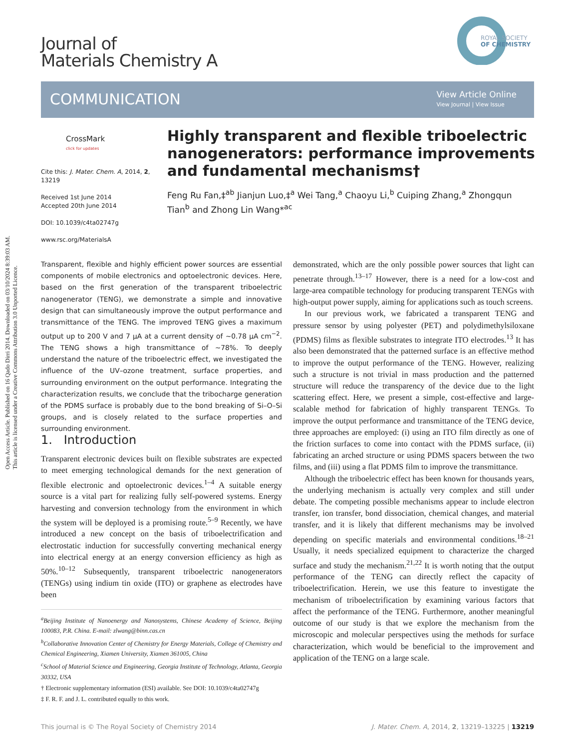Open Access Article. Published on 16 Qado Dirri 2014. Downloaded on 03/10/2024 8:39:03 AM.
This article is licensed under a Creative Commons Attribution 3.0 Unported Licence.
Journal of
Materials Chemistry A
ROYAL SOCIETY
OF CHEMISTRY
COMMUNICATION
View Article Online
View Journal | View Issue
CrossMark
click for updates
Cite this: J. Mater. Chem. A, 2014, 2, 13219
Received 1st June 2014
Accepted 20th June 2014
DOI: 10.1039/c4ta02747g
www.rsc.org/MaterialsA
Highly transparent and flexible triboelectric nanogenerators: performance improvements and fundamental mechanisms†
Feng Ru Fan,‡<sup>ab</sup> Jianjun Luo,‡<sup>a</sup> Wei Tang,<sup>a</sup> Chaoyu Li,<sup>b</sup> Cuiping Zhang,<sup>a</sup> Zhongqun Tian<sup>b</sup> and Zhong Lin Wang*<sup>ac</sup>
Transparent, flexible and highly efficient power sources are essential components of mobile electronics and optoelectronic devices. Here, based on the first generation of the transparent triboelectric nanogenerator (TENG), we demonstrate a simple and innovative design that can simultaneously improve the output performance and transmittance of the TENG. The improved TENG gives a maximum output up to 200 V and 7 μA at a current density of ∼0.78 μA cm<sup>−2</sup>. The TENG shows a high transmittance of ∼78%. To deeply understand the nature of the triboelectric effect, we investigated the influence of the UV–ozone treatment, surface properties, and surrounding environment on the output performance. Integrating the characterization results, we conclude that the tribocharge generation of the PDMS surface is probably due to the bond breaking of Si–O–Si groups, and is closely related to the surface properties and surrounding environment.
1. Introduction
Transparent electronic devices built on flexible substrates are expected to meet emerging technological demands for the next generation of flexible electronic and optoelectronic devices.<sup>1–4</sup> A suitable energy source is a vital part for realizing fully self-powered systems. Energy harvesting and conversion technology from the environment in which the system will be deployed is a promising route.<sup>5–9</sup> Recently, we have introduced a new concept on the basis of triboelectrification and electrostatic induction for successfully converting mechanical energy into electrical energy at an energy conversion efficiency as high as 50%.<sup>10–12</sup> Subsequently, transparent triboelectric nanogenerators (TENGs) using indium tin oxide (ITO) or graphene as electrodes have been
<sup>a</sup> Beijing Institute of Nanoenergy and Nanosystems, Chinese Academy of Science, Beijing 100083, P.R. China. E-mail: zlwang@binn.cas.cn
<sup>b</sup> Collaborative Innovation Center of Chemistry for Energy Materials, College of Chemistry and Chemical Engineering, Xiamen University, Xiamen 361005, China
<sup>c</sup> School of Material Science and Engineering, Georgia Institute of Technology, Atlanta, Georgia 30332, USA
† Electronic supplementary information (ESI) available. See DOI: 10.1039/c4ta02747g
‡ F. R. F. and J. L. contributed equally to this work.
demonstrated, which are the only possible power sources that light can penetrate through.<sup>13–17</sup> However, there is a need for a low-cost and large-area compatible technology for producing transparent TENGs with high-output power supply, aiming for applications such as touch screens.
In our previous work, we fabricated a transparent TENG and pressure sensor by using polyester (PET) and polydimethylsiloxane (PDMS) films as flexible substrates to integrate ITO electrodes.<sup>13</sup> It has also been demonstrated that the patterned surface is an effective method to improve the output performance of the TENG. However, realizing such a structure is not trivial in mass production and the patterned structure will reduce the transparency of the device due to the light scattering effect. Here, we present a simple, cost-effective and large-scalable method for fabrication of highly transparent TENGs. To improve the output performance and transmittance of the TENG device, three approaches are employed: (i) using an ITO film directly as one of the friction surfaces to come into contact with the PDMS surface, (ii) fabricating an arched structure or using PDMS spacers between the two films, and (iii) using a flat PDMS film to improve the transmittance.
Although the triboelectric effect has been known for thousands years, the underlying mechanism is actually very complex and still under debate. The competing possible mechanisms appear to include electron transfer, ion transfer, bond dissociation, chemical changes, and material transfer, and it is likely that different mechanisms may be involved depending on specific materials and environmental conditions.<sup>18–21</sup> Usually, it needs specialized equipment to characterize the charged surface and study the mechanism.<sup>21,22</sup> It is worth noting that the output performance of the TENG can directly reflect the capacity of triboelectrification. Herein, we use this feature to investigate the mechanism of triboelectrification by examining various factors that affect the performance of the TENG. Furthermore, another meaningful outcome of our study is that we explore the mechanism from the microscopic and molecular perspectives using the methods for surface characterization, which would be beneficial to the improvement and application of the TENG on a large scale.
This journal is © The Royal Society of Chemistry 2014 J. Mater. Chem. A, 2014, 2, 13219–13225 | 13219